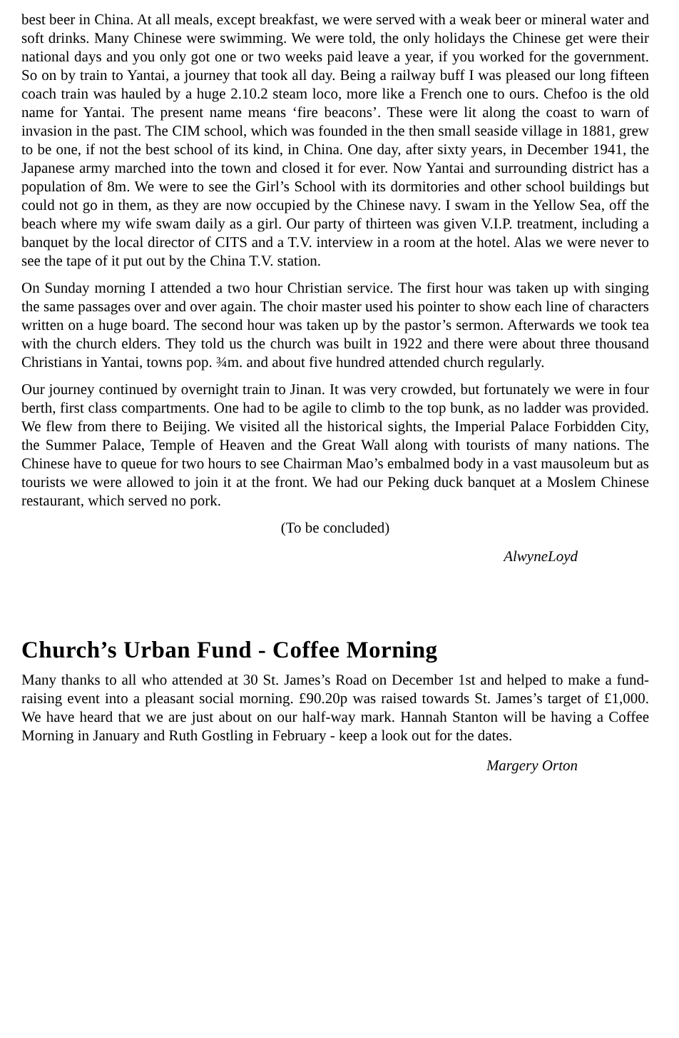best beer in China. At all meals, except breakfast, we were served with a weak beer or mineral water and soft drinks. Many Chinese were swimming. We were told, the only holidays the Chinese get were their national days and you only got one or two weeks paid leave a year, if you worked for the government. So on by train to Yantai, a journey that took all day. Being a railway buff I was pleased our long fifteen coach train was hauled by a huge 2.10.2 steam loco, more like a French one to ours. Chefoo is the old name for Yantai. The present name means ‘fire beacons’. These were lit along the coast to warn of invasion in the past. The CIM school, which was founded in the then small seaside village in 1881, grew to be one, if not the best school of its kind, in China. One day, after sixty years, in December 1941, the Japanese army marched into the town and closed it for ever. Now Yantai and surrounding district has a population of 8m. We were to see the Girl’s School with its dormitories and other school buildings but could not go in them, as they are now occupied by the Chinese navy. I swam in the Yellow Sea, off the beach where my wife swam daily as a girl. Our party of thirteen was given V.I.P. treatment, including a banquet by the local director of CITS and a T.V. interview in a room at the hotel. Alas we were never to see the tape of it put out by the China T.V. station.
On Sunday morning I attended a two hour Christian service. The first hour was taken up with singing the same passages over and over again. The choir master used his pointer to show each line of characters written on a huge board. The second hour was taken up by the pastor’s sermon. Afterwards we took tea with the church elders. They told us the church was built in 1922 and there were about three thousand Christians in Yantai, towns pop. ¾m. and about five hundred attended church regularly.
Our journey continued by overnight train to Jinan. It was very crowded, but fortunately we were in four berth, first class compartments. One had to be agile to climb to the top bunk, as no ladder was provided. We flew from there to Beijing. We visited all the historical sights, the Imperial Palace Forbidden City, the Summer Palace, Temple of Heaven and the Great Wall along with tourists of many nations. The Chinese have to queue for two hours to see Chairman Mao’s embalmed body in a vast mausoleum but as tourists we were allowed to join it at the front. We had our Peking duck banquet at a Moslem Chinese restaurant, which served no pork.
(To be concluded)
AlwyneLoyd
Church’s Urban Fund - Coffee Morning
Many thanks to all who attended at 30 St. James’s Road on December 1st and helped to make a fund-raising event into a pleasant social morning. £90.20p was raised towards St. James’s target of £1,000. We have heard that we are just about on our half-way mark. Hannah Stanton will be having a Coffee Morning in January and Ruth Gostling in February - keep a look out for the dates.
Margery Orton